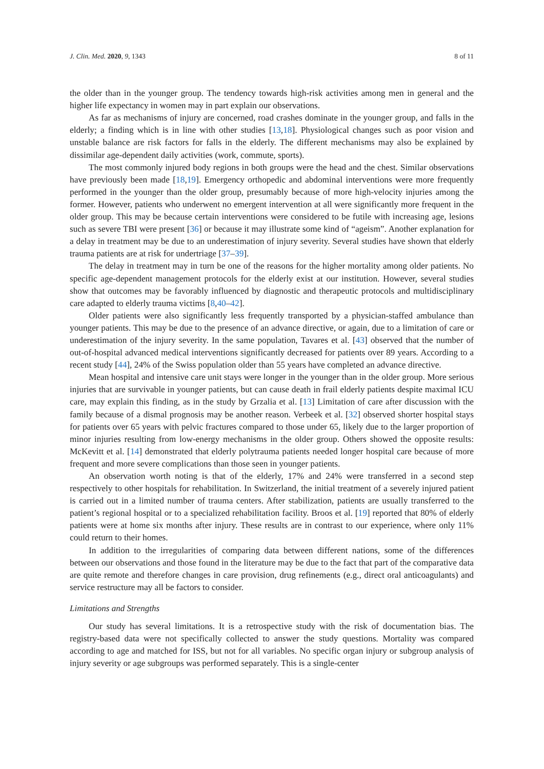J. Clin. Med. 2020, 9, 1343 8 of 11
the older than in the younger group. The tendency towards high-risk activities among men in general and the higher life expectancy in women may in part explain our observations.
As far as mechanisms of injury are concerned, road crashes dominate in the younger group, and falls in the elderly; a finding which is in line with other studies [13,18]. Physiological changes such as poor vision and unstable balance are risk factors for falls in the elderly. The different mechanisms may also be explained by dissimilar age-dependent daily activities (work, commute, sports).
The most commonly injured body regions in both groups were the head and the chest. Similar observations have previously been made [18,19]. Emergency orthopedic and abdominal interventions were more frequently performed in the younger than the older group, presumably because of more high-velocity injuries among the former. However, patients who underwent no emergent intervention at all were significantly more frequent in the older group. This may be because certain interventions were considered to be futile with increasing age, lesions such as severe TBI were present [36] or because it may illustrate some kind of “ageism”. Another explanation for a delay in treatment may be due to an underestimation of injury severity. Several studies have shown that elderly trauma patients are at risk for undertriage [37–39].
The delay in treatment may in turn be one of the reasons for the higher mortality among older patients. No specific age-dependent management protocols for the elderly exist at our institution. However, several studies show that outcomes may be favorably influenced by diagnostic and therapeutic protocols and multidisciplinary care adapted to elderly trauma victims [8,40–42].
Older patients were also significantly less frequently transported by a physician-staffed ambulance than younger patients. This may be due to the presence of an advance directive, or again, due to a limitation of care or underestimation of the injury severity. In the same population, Tavares et al. [43] observed that the number of out-of-hospital advanced medical interventions significantly decreased for patients over 89 years. According to a recent study [44], 24% of the Swiss population older than 55 years have completed an advance directive.
Mean hospital and intensive care unit stays were longer in the younger than in the older group. More serious injuries that are survivable in younger patients, but can cause death in frail elderly patients despite maximal ICU care, may explain this finding, as in the study by Grzalia et al. [13] Limitation of care after discussion with the family because of a dismal prognosis may be another reason. Verbeek et al. [32] observed shorter hospital stays for patients over 65 years with pelvic fractures compared to those under 65, likely due to the larger proportion of minor injuries resulting from low-energy mechanisms in the older group. Others showed the opposite results: McKevitt et al. [14] demonstrated that elderly polytrauma patients needed longer hospital care because of more frequent and more severe complications than those seen in younger patients.
An observation worth noting is that of the elderly, 17% and 24% were transferred in a second step respectively to other hospitals for rehabilitation. In Switzerland, the initial treatment of a severely injured patient is carried out in a limited number of trauma centers. After stabilization, patients are usually transferred to the patient’s regional hospital or to a specialized rehabilitation facility. Broos et al. [19] reported that 80% of elderly patients were at home six months after injury. These results are in contrast to our experience, where only 11% could return to their homes.
In addition to the irregularities of comparing data between different nations, some of the differences between our observations and those found in the literature may be due to the fact that part of the comparative data are quite remote and therefore changes in care provision, drug refinements (e.g., direct oral anticoagulants) and service restructure may all be factors to consider.
Limitations and Strengths
Our study has several limitations. It is a retrospective study with the risk of documentation bias. The registry-based data were not specifically collected to answer the study questions. Mortality was compared according to age and matched for ISS, but not for all variables. No specific organ injury or subgroup analysis of injury severity or age subgroups was performed separately. This is a single-center